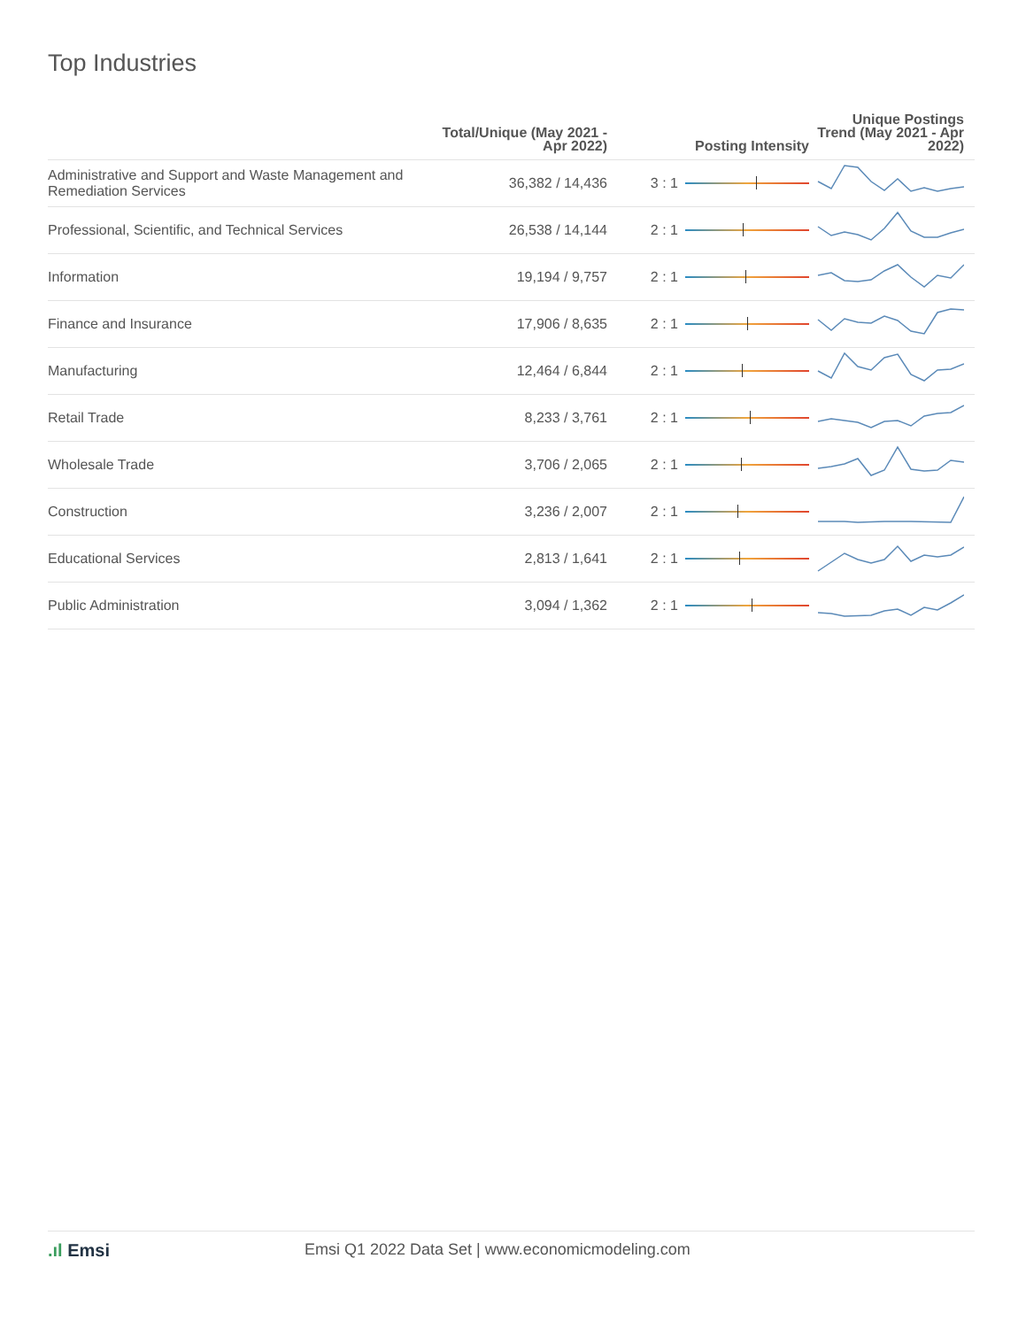Top Industries
| | Total/Unique (May 2021 - Apr 2022) | Posting Intensity | | Unique Postings Trend (May 2021 - Apr 2022) |
| --- | --- | --- | --- | --- |
| Administrative and Support and Waste Management and Remediation Services | 36,382 / 14,436 | 3 : 1 | | |
| Professional, Scientific, and Technical Services | 26,538 / 14,144 | 2 : 1 | | |
| Information | 19,194 / 9,757 | 2 : 1 | | |
| Finance and Insurance | 17,906 / 8,635 | 2 : 1 | | |
| Manufacturing | 12,464 / 6,844 | 2 : 1 | | |
| Retail Trade | 8,233 / 3,761 | 2 : 1 | | |
| Wholesale Trade | 3,706 / 2,065 | 2 : 1 | | |
| Construction | 3,236 / 2,007 | 2 : 1 | | |
| Educational Services | 2,813 / 1,641 | 2 : 1 | | |
| Public Administration | 3,094 / 1,362 | 2 : 1 | | |
.ıl Emsi Emsi Q1 2022 Data Set | www.economicmodeling.com